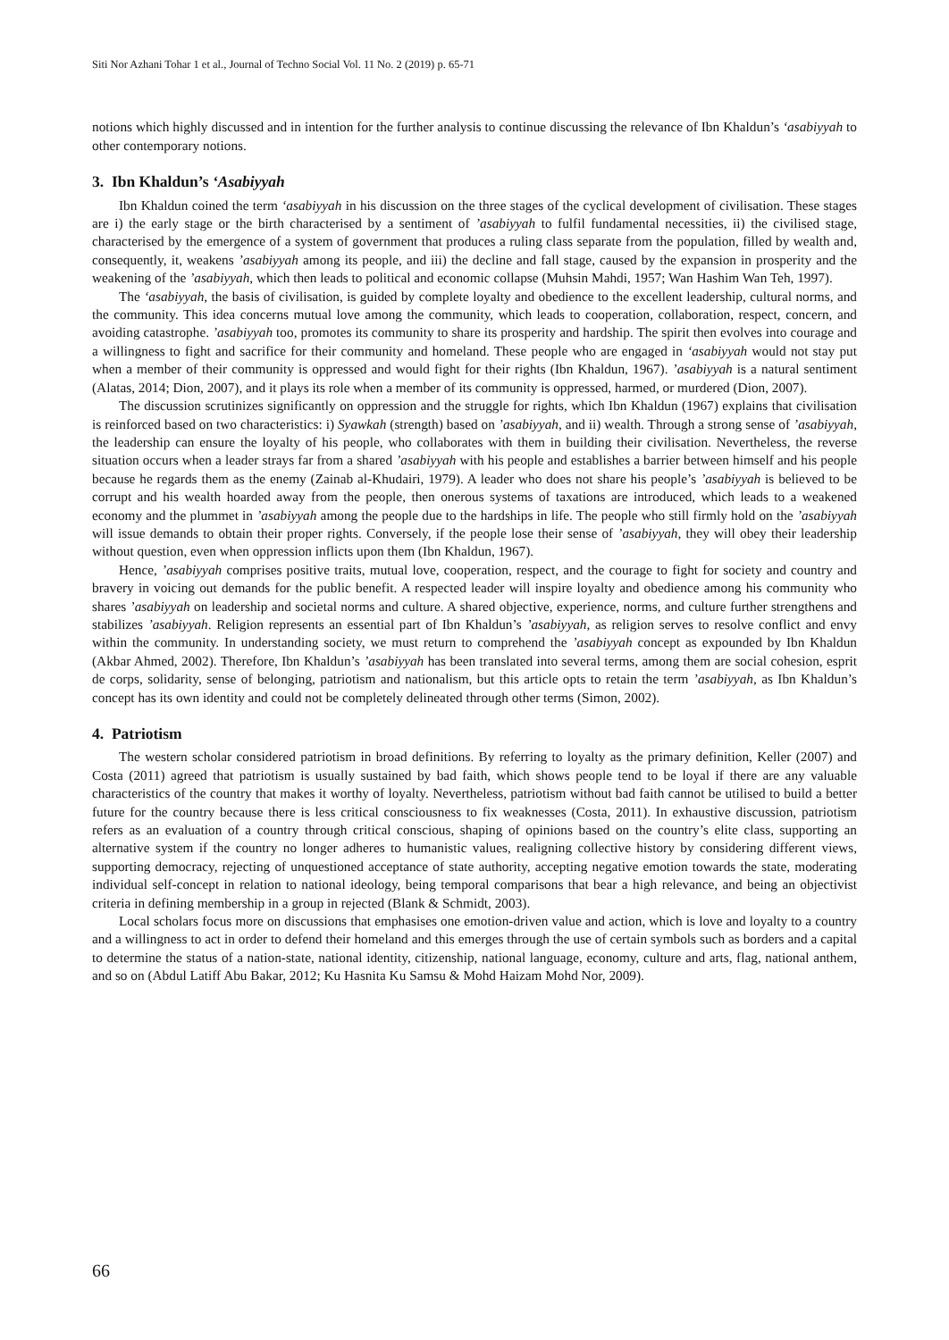Siti Nor Azhani Tohar 1 et al., Journal of Techno Social Vol. 11 No. 2 (2019) p. 65-71
notions which highly discussed and in intention for the further analysis to continue discussing the relevance of Ibn Khaldun’s ‘asabiyyah to other contemporary notions.
3. Ibn Khaldun’s ‘Asabiyyah
Ibn Khaldun coined the term ‘asabiyyah in his discussion on the three stages of the cyclical development of civilisation. These stages are i) the early stage or the birth characterised by a sentiment of ’asabiyyah to fulfil fundamental necessities, ii) the civilised stage, characterised by the emergence of a system of government that produces a ruling class separate from the population, filled by wealth and, consequently, it, weakens ’asabiyyah among its people, and iii) the decline and fall stage, caused by the expansion in prosperity and the weakening of the ’asabiyyah, which then leads to political and economic collapse (Muhsin Mahdi, 1957; Wan Hashim Wan Teh, 1997).
The ‘asabiyyah, the basis of civilisation, is guided by complete loyalty and obedience to the excellent leadership, cultural norms, and the community. This idea concerns mutual love among the community, which leads to cooperation, collaboration, respect, concern, and avoiding catastrophe. ’asabiyyah too, promotes its community to share its prosperity and hardship. The spirit then evolves into courage and a willingness to fight and sacrifice for their community and homeland. These people who are engaged in ‘asabiyyah would not stay put when a member of their community is oppressed and would fight for their rights (Ibn Khaldun, 1967). ’asabiyyah is a natural sentiment (Alatas, 2014; Dion, 2007), and it plays its role when a member of its community is oppressed, harmed, or murdered (Dion, 2007).
The discussion scrutinizes significantly on oppression and the struggle for rights, which Ibn Khaldun (1967) explains that civilisation is reinforced based on two characteristics: i) Syawkah (strength) based on ’asabiyyah, and ii) wealth. Through a strong sense of ’asabiyyah, the leadership can ensure the loyalty of his people, who collaborates with them in building their civilisation. Nevertheless, the reverse situation occurs when a leader strays far from a shared ’asabiyyah with his people and establishes a barrier between himself and his people because he regards them as the enemy (Zainab al-Khudairi, 1979). A leader who does not share his people’s ’asabiyyah is believed to be corrupt and his wealth hoarded away from the people, then onerous systems of taxations are introduced, which leads to a weakened economy and the plummet in ’asabiyyah among the people due to the hardships in life. The people who still firmly hold on the ’asabiyyah will issue demands to obtain their proper rights. Conversely, if the people lose their sense of ’asabiyyah, they will obey their leadership without question, even when oppression inflicts upon them (Ibn Khaldun, 1967).
Hence, ’asabiyyah comprises positive traits, mutual love, cooperation, respect, and the courage to fight for society and country and bravery in voicing out demands for the public benefit. A respected leader will inspire loyalty and obedience among his community who shares ’asabiyyah on leadership and societal norms and culture. A shared objective, experience, norms, and culture further strengthens and stabilizes ’asabiyyah. Religion represents an essential part of Ibn Khaldun’s ’asabiyyah, as religion serves to resolve conflict and envy within the community. In understanding society, we must return to comprehend the ’asabiyyah concept as expounded by Ibn Khaldun (Akbar Ahmed, 2002). Therefore, Ibn Khaldun’s ’asabiyyah has been translated into several terms, among them are social cohesion, esprit de corps, solidarity, sense of belonging, patriotism and nationalism, but this article opts to retain the term ’asabiyyah, as Ibn Khaldun’s concept has its own identity and could not be completely delineated through other terms (Simon, 2002).
4. Patriotism
The western scholar considered patriotism in broad definitions. By referring to loyalty as the primary definition, Keller (2007) and Costa (2011) agreed that patriotism is usually sustained by bad faith, which shows people tend to be loyal if there are any valuable characteristics of the country that makes it worthy of loyalty. Nevertheless, patriotism without bad faith cannot be utilised to build a better future for the country because there is less critical consciousness to fix weaknesses (Costa, 2011). In exhaustive discussion, patriotism refers as an evaluation of a country through critical conscious, shaping of opinions based on the country’s elite class, supporting an alternative system if the country no longer adheres to humanistic values, realigning collective history by considering different views, supporting democracy, rejecting of unquestioned acceptance of state authority, accepting negative emotion towards the state, moderating individual self-concept in relation to national ideology, being temporal comparisons that bear a high relevance, and being an objectivist criteria in defining membership in a group in rejected (Blank & Schmidt, 2003).
Local scholars focus more on discussions that emphasises one emotion-driven value and action, which is love and loyalty to a country and a willingness to act in order to defend their homeland and this emerges through the use of certain symbols such as borders and a capital to determine the status of a nation-state, national identity, citizenship, national language, economy, culture and arts, flag, national anthem, and so on (Abdul Latiff Abu Bakar, 2012; Ku Hasnita Ku Samsu & Mohd Haizam Mohd Nor, 2009).
66